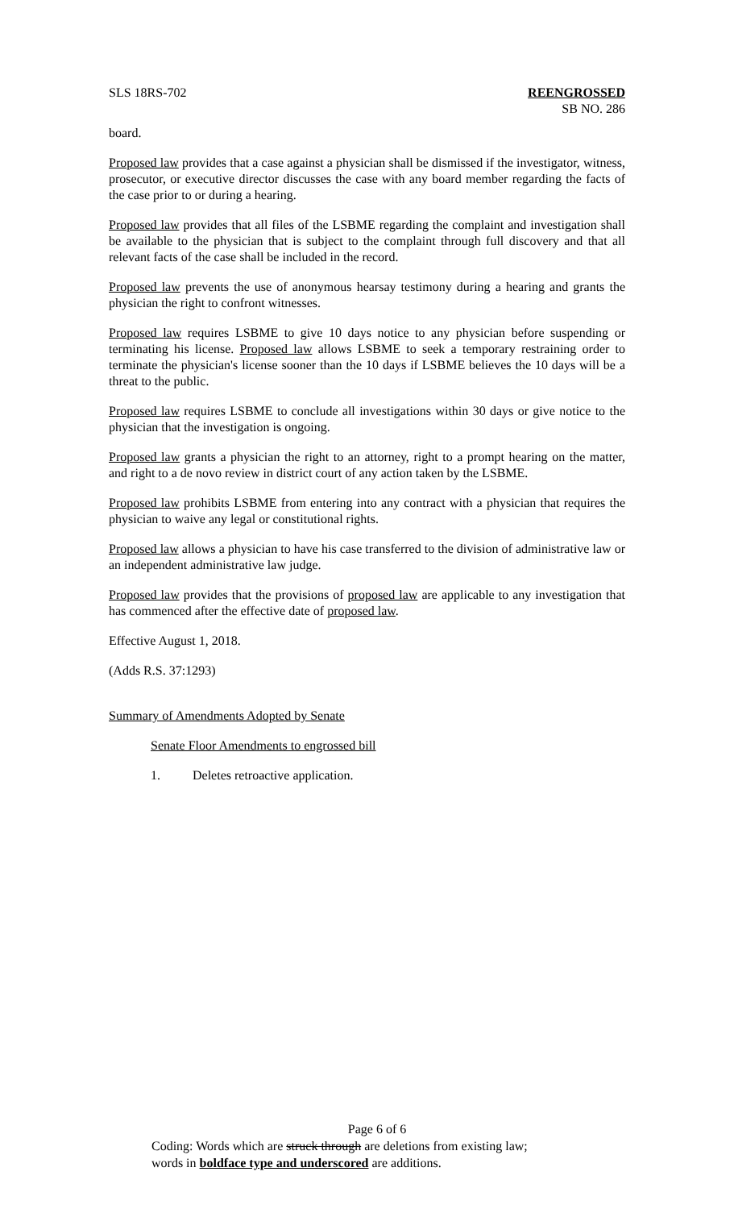SLS 18RS-702 REENGROSSED
SB NO. 286
board.
Proposed law provides that a case against a physician shall be dismissed if the investigator, witness, prosecutor, or executive director discusses the case with any board member regarding the facts of the case prior to or during a hearing.
Proposed law provides that all files of the LSBME regarding the complaint and investigation shall be available to the physician that is subject to the complaint through full discovery and that all relevant facts of the case shall be included in the record.
Proposed law prevents the use of anonymous hearsay testimony during a hearing and grants the physician the right to confront witnesses.
Proposed law requires LSBME to give 10 days notice to any physician before suspending or terminating his license. Proposed law allows LSBME to seek a temporary restraining order to terminate the physician's license sooner than the 10 days if LSBME believes the 10 days will be a threat to the public.
Proposed law requires LSBME to conclude all investigations within 30 days or give notice to the physician that the investigation is ongoing.
Proposed law grants a physician the right to an attorney, right to a prompt hearing on the matter, and right to a de novo review in district court of any action taken by the LSBME.
Proposed law prohibits LSBME from entering into any contract with a physician that requires the physician to waive any legal or constitutional rights.
Proposed law allows a physician to have his case transferred to the division of administrative law or an independent administrative law judge.
Proposed law provides that the provisions of proposed law are applicable to any investigation that has commenced after the effective date of proposed law.
Effective August 1, 2018.
(Adds R.S. 37:1293)
Summary of Amendments Adopted by Senate
Senate Floor Amendments to engrossed bill
1. Deletes retroactive application.
Page 6 of 6
Coding: Words which are struck through are deletions from existing law;
words in boldface type and underscored are additions.